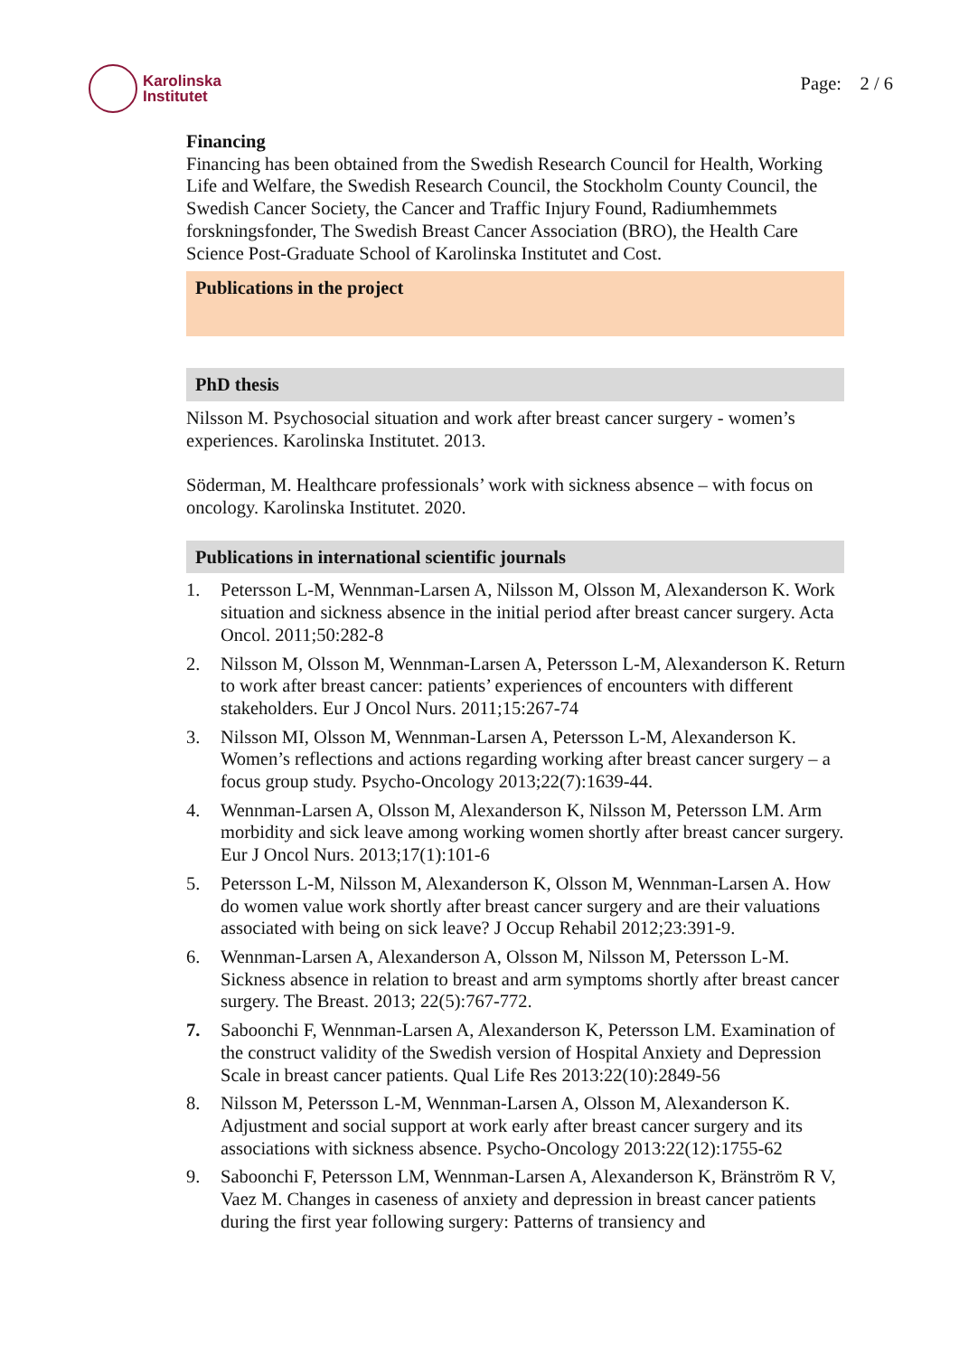Karolinska
Institutet
Page: 2 / 6
Financing
Financing has been obtained from the Swedish Research Council for Health, Working Life and Welfare, the Swedish Research Council, the Stockholm County Council, the Swedish Cancer Society, the Cancer and Traffic Injury Found, Radiumhemmets forskningsfonder, The Swedish Breast Cancer Association (BRO), the Health Care Science Post-Graduate School of Karolinska Institutet and Cost.
Publications in the project
PhD thesis
Nilsson M. Psychosocial situation and work after breast cancer surgery - women’s experiences. Karolinska Institutet. 2013.
Söderman, M. Healthcare professionals’ work with sickness absence – with focus on oncology. Karolinska Institutet. 2020.
Publications in international scientific journals
1. Petersson L-M, Wennman-Larsen A, Nilsson M, Olsson M, Alexanderson K. Work situation and sickness absence in the initial period after breast cancer surgery. Acta Oncol. 2011;50:282-8
2. Nilsson M, Olsson M, Wennman-Larsen A, Petersson L-M, Alexanderson K. Return to work after breast cancer: patients’ experiences of encounters with different stakeholders. Eur J Oncol Nurs. 2011;15:267-74
3. Nilsson MI, Olsson M, Wennman-Larsen A, Petersson L-M, Alexanderson K. Women’s reflections and actions regarding working after breast cancer surgery – a focus group study. Psycho-Oncology 2013;22(7):1639-44.
4. Wennman-Larsen A, Olsson M, Alexanderson K, Nilsson M, Petersson LM. Arm morbidity and sick leave among working women shortly after breast cancer surgery. Eur J Oncol Nurs. 2013;17(1):101-6
5. Petersson L-M, Nilsson M, Alexanderson K, Olsson M, Wennman-Larsen A. How do women value work shortly after breast cancer surgery and are their valuations associated with being on sick leave? J Occup Rehabil 2012;23:391-9.
6. Wennman-Larsen A, Alexanderson A, Olsson M, Nilsson M, Petersson L-M. Sickness absence in relation to breast and arm symptoms shortly after breast cancer surgery. The Breast. 2013; 22(5):767-772.
7. Saboonchi F, Wennman-Larsen A, Alexanderson K, Petersson LM. Examination of the construct validity of the Swedish version of Hospital Anxiety and Depression Scale in breast cancer patients. Qual Life Res 2013:22(10):2849-56
8. Nilsson M, Petersson L-M, Wennman-Larsen A, Olsson M, Alexanderson K. Adjustment and social support at work early after breast cancer surgery and its associations with sickness absence. Psycho-Oncology 2013:22(12):1755-62
9. Saboonchi F, Petersson LM, Wennman-Larsen A, Alexanderson K, Bränström R V, Vaez M. Changes in caseness of anxiety and depression in breast cancer patients during the first year following surgery: Patterns of transiency and